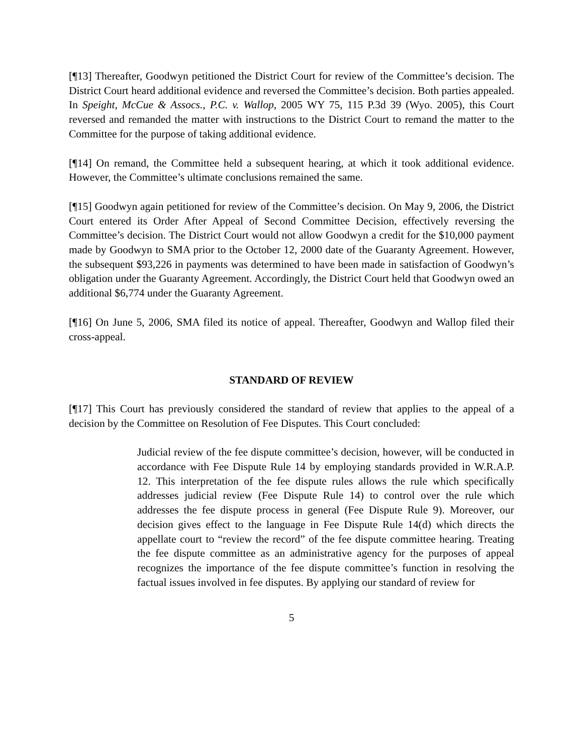[¶13] Thereafter, Goodwyn petitioned the District Court for review of the Committee’s decision. The District Court heard additional evidence and reversed the Committee’s decision. Both parties appealed. In Speight, McCue & Assocs., P.C. v. Wallop, 2005 WY 75, 115 P.3d 39 (Wyo. 2005), this Court reversed and remanded the matter with instructions to the District Court to remand the matter to the Committee for the purpose of taking additional evidence.
[¶14] On remand, the Committee held a subsequent hearing, at which it took additional evidence. However, the Committee’s ultimate conclusions remained the same.
[¶15] Goodwyn again petitioned for review of the Committee’s decision. On May 9, 2006, the District Court entered its Order After Appeal of Second Committee Decision, effectively reversing the Committee’s decision. The District Court would not allow Goodwyn a credit for the $10,000 payment made by Goodwyn to SMA prior to the October 12, 2000 date of the Guaranty Agreement. However, the subsequent $93,226 in payments was determined to have been made in satisfaction of Goodwyn’s obligation under the Guaranty Agreement. Accordingly, the District Court held that Goodwyn owed an additional $6,774 under the Guaranty Agreement.
[¶16] On June 5, 2006, SMA filed its notice of appeal. Thereafter, Goodwyn and Wallop filed their cross-appeal.
STANDARD OF REVIEW
[¶17] This Court has previously considered the standard of review that applies to the appeal of a decision by the Committee on Resolution of Fee Disputes. This Court concluded:
Judicial review of the fee dispute committee’s decision, however, will be conducted in accordance with Fee Dispute Rule 14 by employing standards provided in W.R.A.P. 12. This interpretation of the fee dispute rules allows the rule which specifically addresses judicial review (Fee Dispute Rule 14) to control over the rule which addresses the fee dispute process in general (Fee Dispute Rule 9). Moreover, our decision gives effect to the language in Fee Dispute Rule 14(d) which directs the appellate court to “review the record” of the fee dispute committee hearing. Treating the fee dispute committee as an administrative agency for the purposes of appeal recognizes the importance of the fee dispute committee’s function in resolving the factual issues involved in fee disputes. By applying our standard of review for
5